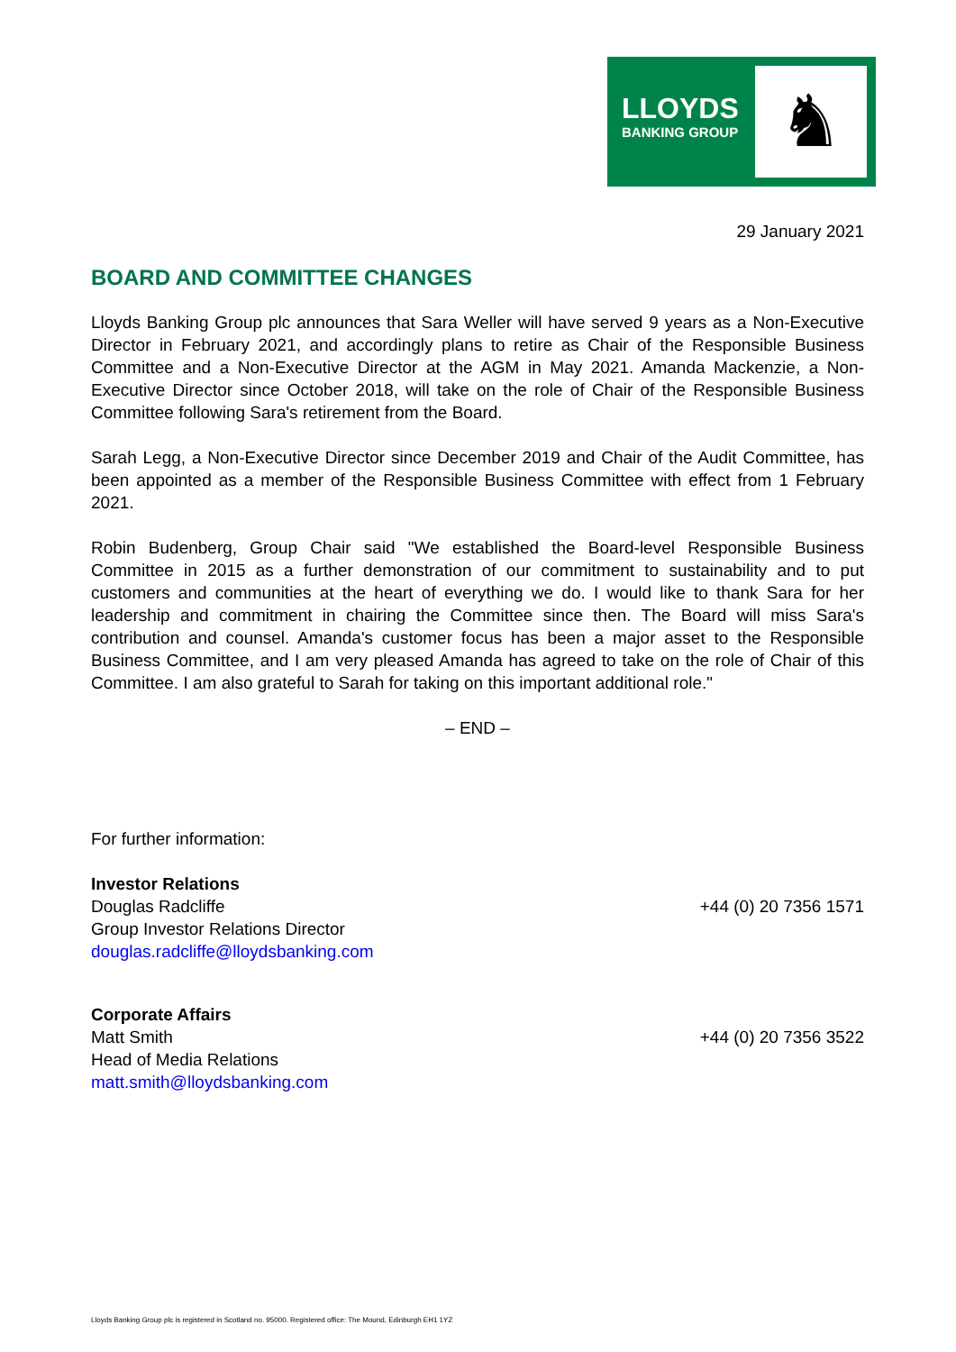LLOYDS
BANKING GROUP
♞
29 January 2021
BOARD AND COMMITTEE CHANGES
Lloyds Banking Group plc announces that Sara Weller will have served 9 years as a Non-Executive Director in February 2021, and accordingly plans to retire as Chair of the Responsible Business Committee and a Non-Executive Director at the AGM in May 2021. Amanda Mackenzie, a Non-Executive Director since October 2018, will take on the role of Chair of the Responsible Business Committee following Sara's retirement from the Board.
Sarah Legg, a Non-Executive Director since December 2019 and Chair of the Audit Committee, has been appointed as a member of the Responsible Business Committee with effect from 1 February 2021.
Robin Budenberg, Group Chair said "We established the Board-level Responsible Business Committee in 2015 as a further demonstration of our commitment to sustainability and to put customers and communities at the heart of everything we do. I would like to thank Sara for her leadership and commitment in chairing the Committee since then. The Board will miss Sara's contribution and counsel. Amanda's customer focus has been a major asset to the Responsible Business Committee, and I am very pleased Amanda has agreed to take on the role of Chair of this Committee. I am also grateful to Sarah for taking on this important additional role."
– END –
For further information:
Investor Relations
Douglas Radcliffe +44 (0) 20 7356 1571
Group Investor Relations Director
douglas.radcliffe@lloydsbanking.com
Corporate Affairs
Matt Smith +44 (0) 20 7356 3522
Head of Media Relations
matt.smith@lloydsbanking.com
Lloyds Banking Group plc is registered in Scotland no. 95000. Registered office: The Mound, Edinburgh EH1 1YZ